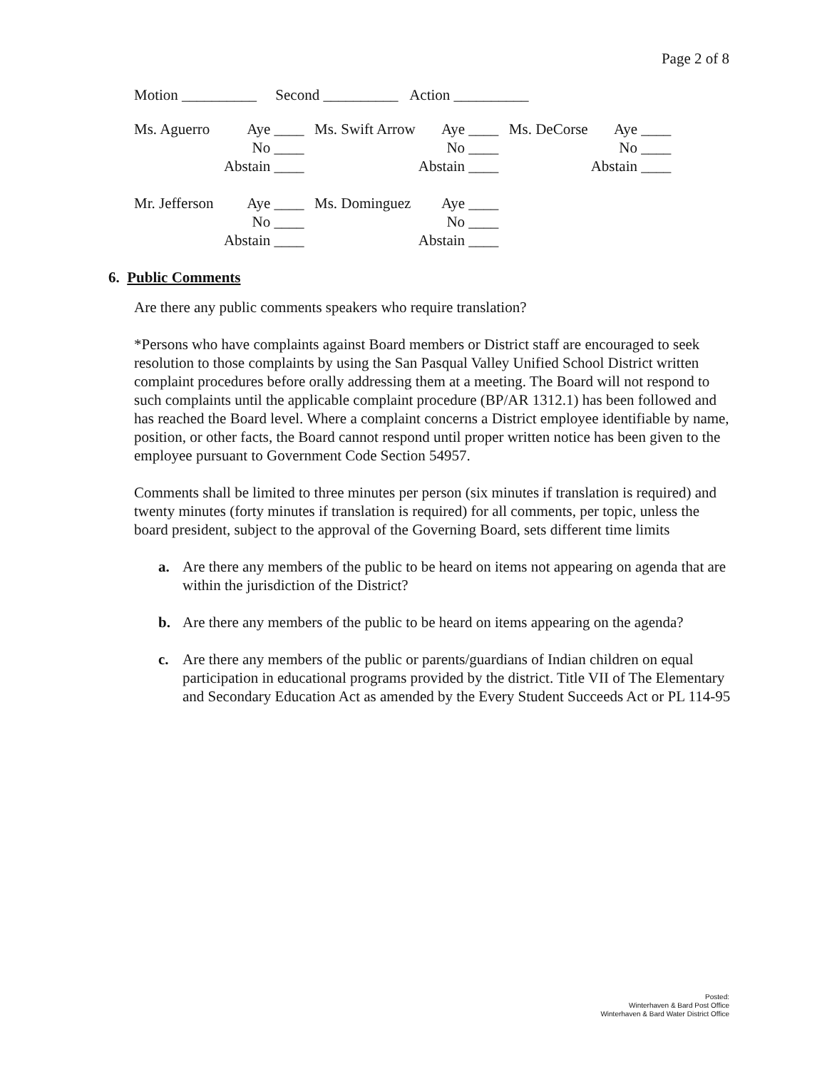Page 2 of 8
Motion __________ Second __________ Action __________
| Ms. Aguerro | Aye ____ | Ms. Swift Arrow | Aye ____ | Ms. DeCorse | Aye ____ |
| | No ____ | | No ____ | | No ____ |
| | Abstain ____ | | Abstain ____ | | Abstain ____ |
| Mr. Jefferson | Aye ____ | Ms. Dominguez | Aye ____ | | |
| | No ____ | | No ____ | | |
| | Abstain ____ | | Abstain ____ | | |
6. Public Comments
Are there any public comments speakers who require translation?
*Persons who have complaints against Board members or District staff are encouraged to seek resolution to those complaints by using the San Pasqual Valley Unified School District written complaint procedures before orally addressing them at a meeting. The Board will not respond to such complaints until the applicable complaint procedure (BP/AR 1312.1) has been followed and has reached the Board level. Where a complaint concerns a District employee identifiable by name, position, or other facts, the Board cannot respond until proper written notice has been given to the employee pursuant to Government Code Section 54957.
Comments shall be limited to three minutes per person (six minutes if translation is required) and twenty minutes (forty minutes if translation is required) for all comments, per topic, unless the board president, subject to the approval of the Governing Board, sets different time limits
a. Are there any members of the public to be heard on items not appearing on agenda that are within the jurisdiction of the District?
b. Are there any members of the public to be heard on items appearing on the agenda?
c. Are there any members of the public or parents/guardians of Indian children on equal participation in educational programs provided by the district. Title VII of The Elementary and Secondary Education Act as amended by the Every Student Succeeds Act or PL 114-95
Posted:
Winterhaven & Bard Post Office
Winterhaven & Bard Water District Office